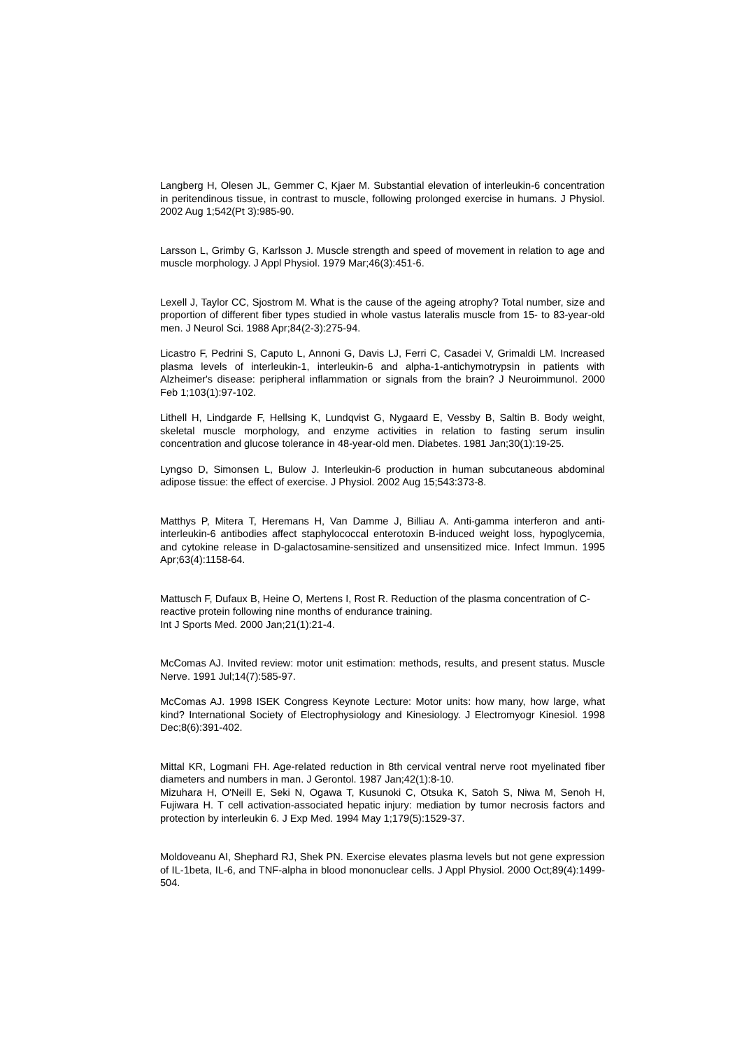Langberg H, Olesen JL, Gemmer C, Kjaer M. Substantial elevation of interleukin-6 concentration in peritendinous tissue, in contrast to muscle, following prolonged exercise in humans. J Physiol. 2002 Aug 1;542(Pt 3):985-90.
Larsson L, Grimby G, Karlsson J. Muscle strength and speed of movement in relation to age and muscle morphology. J Appl Physiol. 1979 Mar;46(3):451-6.
Lexell J, Taylor CC, Sjostrom M. What is the cause of the ageing atrophy? Total number, size and proportion of different fiber types studied in whole vastus lateralis muscle from 15- to 83-year-old men. J Neurol Sci. 1988 Apr;84(2-3):275-94.
Licastro F, Pedrini S, Caputo L, Annoni G, Davis LJ, Ferri C, Casadei V, Grimaldi LM. Increased plasma levels of interleukin-1, interleukin-6 and alpha-1-antichymotrypsin in patients with Alzheimer's disease: peripheral inflammation or signals from the brain? J Neuroimmunol. 2000 Feb 1;103(1):97-102.
Lithell H, Lindgarde F, Hellsing K, Lundqvist G, Nygaard E, Vessby B, Saltin B. Body weight, skeletal muscle morphology, and enzyme activities in relation to fasting serum insulin concentration and glucose tolerance in 48-year-old men. Diabetes. 1981 Jan;30(1):19-25.
Lyngso D, Simonsen L, Bulow J. Interleukin-6 production in human subcutaneous abdominal adipose tissue: the effect of exercise. J Physiol. 2002 Aug 15;543:373-8.
Matthys P, Mitera T, Heremans H, Van Damme J, Billiau A. Anti-gamma interferon and anti-interleukin-6 antibodies affect staphylococcal enterotoxin B-induced weight loss, hypoglycemia, and cytokine release in D-galactosamine-sensitized and unsensitized mice. Infect Immun. 1995 Apr;63(4):1158-64.
Mattusch F, Dufaux B, Heine O, Mertens I, Rost R. Reduction of the plasma concentration of C-reactive protein following nine months of endurance training.
Int J Sports Med. 2000 Jan;21(1):21-4.
McComas AJ. Invited review: motor unit estimation: methods, results, and present status. Muscle Nerve. 1991 Jul;14(7):585-97.
McComas AJ. 1998 ISEK Congress Keynote Lecture: Motor units: how many, how large, what kind? International Society of Electrophysiology and Kinesiology. J Electromyogr Kinesiol. 1998 Dec;8(6):391-402.
Mittal KR, Logmani FH. Age-related reduction in 8th cervical ventral nerve root myelinated fiber diameters and numbers in man. J Gerontol. 1987 Jan;42(1):8-10.
Mizuhara H, O'Neill E, Seki N, Ogawa T, Kusunoki C, Otsuka K, Satoh S, Niwa M, Senoh H, Fujiwara H. T cell activation-associated hepatic injury: mediation by tumor necrosis factors and protection by interleukin 6. J Exp Med. 1994 May 1;179(5):1529-37.
Moldoveanu AI, Shephard RJ, Shek PN. Exercise elevates plasma levels but not gene expression of IL-1beta, IL-6, and TNF-alpha in blood mononuclear cells. J Appl Physiol. 2000 Oct;89(4):1499-504.